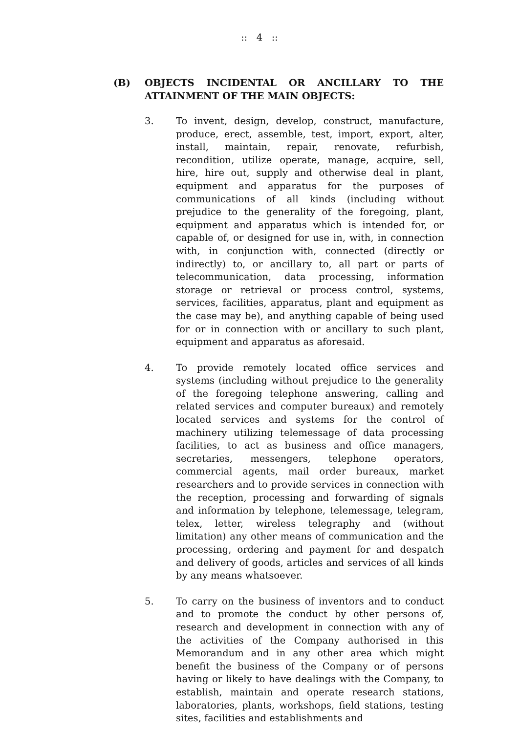:: 4 ::
(B) OBJECTS INCIDENTAL OR ANCILLARY TO THE ATTAINMENT OF THE MAIN OBJECTS:
3. To invent, design, develop, construct, manufacture, produce, erect, assemble, test, import, export, alter, install, maintain, repair, renovate, refurbish, recondition, utilize operate, manage, acquire, sell, hire, hire out, supply and otherwise deal in plant, equipment and apparatus for the purposes of communications of all kinds (including without prejudice to the generality of the foregoing, plant, equipment and apparatus which is intended for, or capable of, or designed for use in, with, in connection with, in conjunction with, connected (directly or indirectly) to, or ancillary to, all part or parts of telecommunication, data processing, information storage or retrieval or process control, systems, services, facilities, apparatus, plant and equipment as the case may be), and anything capable of being used for or in connection with or ancillary to such plant, equipment and apparatus as aforesaid.
4. To provide remotely located office services and systems (including without prejudice to the generality of the foregoing telephone answering, calling and related services and computer bureaux) and remotely located services and systems for the control of machinery utilizing telemessage of data processing facilities, to act as business and office managers, secretaries, messengers, telephone operators, commercial agents, mail order bureaux, market researchers and to provide services in connection with the reception, processing and forwarding of signals and information by telephone, telemessage, telegram, telex, letter, wireless telegraphy and (without limitation) any other means of communication and the processing, ordering and payment for and despatch and delivery of goods, articles and services of all kinds by any means whatsoever.
5. To carry on the business of inventors and to conduct and to promote the conduct by other persons of, research and development in connection with any of the activities of the Company authorised in this Memorandum and in any other area which might benefit the business of the Company or of persons having or likely to have dealings with the Company, to establish, maintain and operate research stations, laboratories, plants, workshops, field stations, testing sites, facilities and establishments and